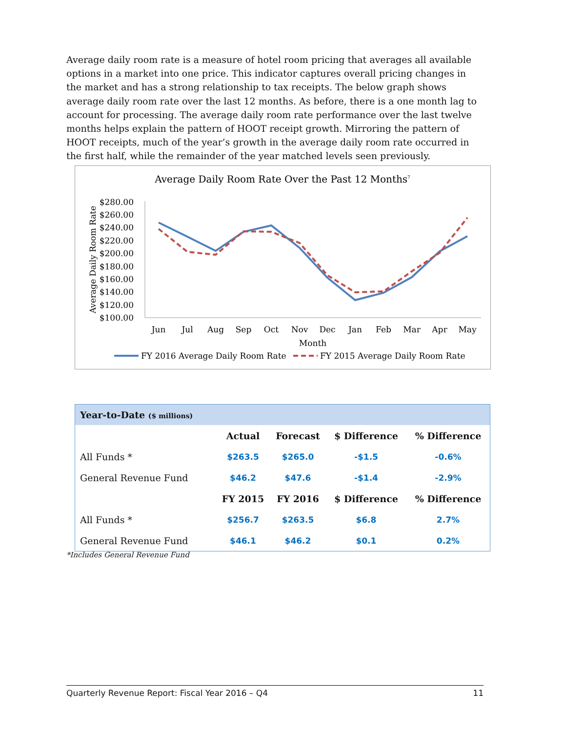Average daily room rate is a measure of hotel room pricing that averages all available options in a market into one price. This indicator captures overall pricing changes in the market and has a strong relationship to tax receipts. The below graph shows average daily room rate over the last 12 months. As before, there is a one month lag to account for processing. The average daily room rate performance over the last twelve months helps explain the pattern of HOOT receipt growth. Mirroring the pattern of HOOT receipts, much of the year’s growth in the average daily room rate occurred in the first half, while the remainder of the year matched levels seen previously.
Average Daily Room Rate Over the Past 12 Months7
$280.00
$260.00
$240.00
$220.00
$200.00
$180.00
$160.00
$140.00
$120.00
$100.00
Average Daily Room Rate
Jun
Jul
Aug
Sep
Oct
Nov
Dec
Jan
Feb
Mar
Apr
May
Month
FY 2016 Average Daily Room Rate
FY 2015 Average Daily Room Rate
| Year-to-Date ($ millions) | | | | |
| | Actual | Forecast | $ Difference | % Difference |
| All Funds * | $263.5 | $265.0 | -$1.5 | -0.6% |
| General Revenue Fund | $46.2 | $47.6 | -$1.4 | -2.9% |
| | FY 2015 | FY 2016 | $ Difference | % Difference |
| All Funds * | $256.7 | $263.5 | $6.8 | 2.7% |
| General Revenue Fund | $46.1 | $46.2 | $0.1 | 0.2% |
*Includes General Revenue Fund
Quarterly Revenue Report: Fiscal Year 2016 – Q4 11